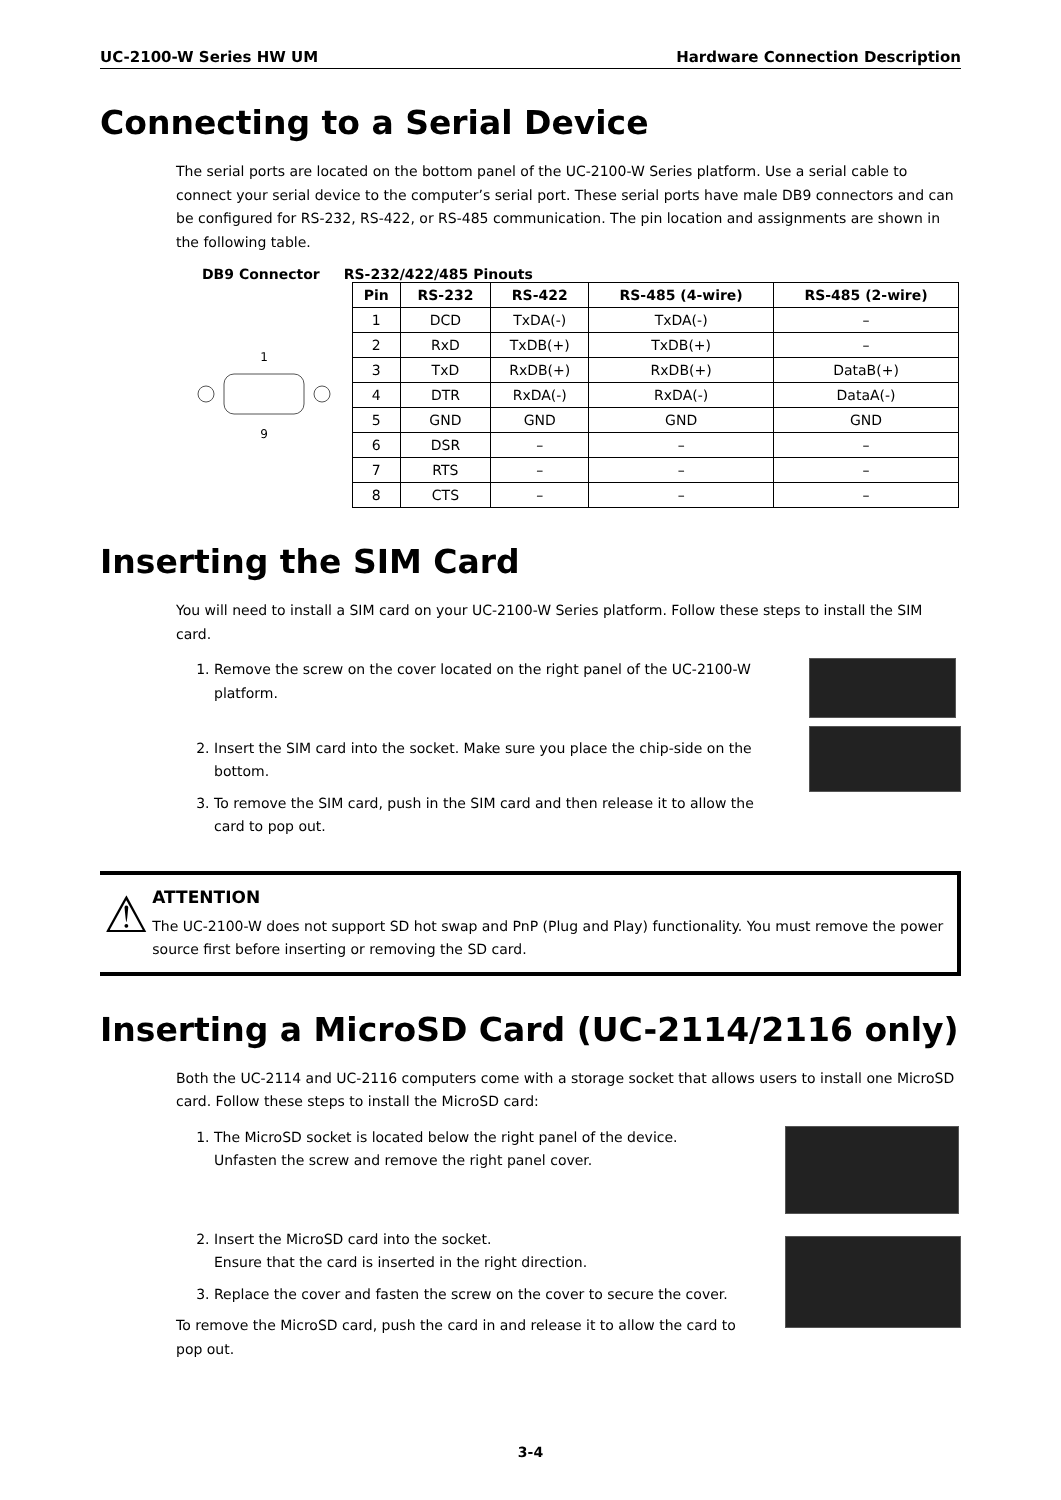UC-2100-W Series HW UM Hardware Connection Description
Connecting to a Serial Device
The serial ports are located on the bottom panel of the UC-2100-W Series platform. Use a serial cable to connect your serial device to the computer’s serial port. These serial ports have male DB9 connectors and can be configured for RS-232, RS-422, or RS-485 communication. The pin location and assignments are shown in the following table.
DB9 Connector RS-232/422/485 Pinouts
1
9
| Pin | RS-232 | RS-422 | RS-485 (4-wire) | RS-485 (2-wire) |
| --- | --- | --- | --- | --- |
| 1 | DCD | TxDA(-) | TxDA(-) | – |
| 2 | RxD | TxDB(+) | TxDB(+) | – |
| 3 | TxD | RxDB(+) | RxDB(+) | DataB(+) |
| 4 | DTR | RxDA(-) | RxDA(-) | DataA(-) |
| 5 | GND | GND | GND | GND |
| 6 | DSR | – | – | – |
| 7 | RTS | – | – | – |
| 8 | CTS | – | – | – |
Inserting the SIM Card
You will need to install a SIM card on your UC-2100-W Series platform. Follow these steps to install the SIM card.
1. Remove the screw on the cover located on the right panel of the UC-2100-W platform.
2. Insert the SIM card into the socket. Make sure you place the chip-side on the bottom.
3. To remove the SIM card, push in the SIM card and then release it to allow the card to pop out.
⚠
ATTENTION
The UC-2100-W does not support SD hot swap and PnP (Plug and Play) functionality. You must remove the power source first before inserting or removing the SD card.
Inserting a MicroSD Card (UC-2114/2116 only)
Both the UC-2114 and UC-2116 computers come with a storage socket that allows users to install one MicroSD card. Follow these steps to install the MicroSD card:
1. The MicroSD socket is located below the right panel of the device. Unfasten the screw and remove the right panel cover.
2. Insert the MicroSD card into the socket.
Ensure that the card is inserted in the right direction.
3. Replace the cover and fasten the screw on the cover to secure the cover.
To remove the MicroSD card, push the card in and release it to allow the card to pop out.
3-4